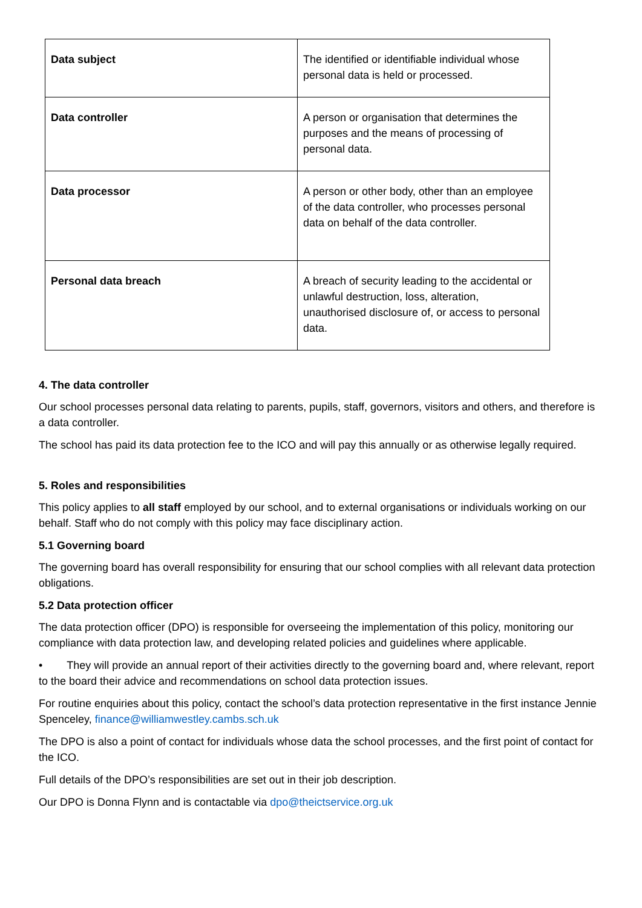| Data subject | The identified or identifiable individual whose personal data is held or processed. |
| Data controller | A person or organisation that determines the purposes and the means of processing of personal data. |
| Data processor | A person or other body, other than an employee of the data controller, who processes personal data on behalf of the data controller. |
| Personal data breach | A breach of security leading to the accidental or unlawful destruction, loss, alteration, unauthorised disclosure of, or access to personal data. |
4. The data controller
Our school processes personal data relating to parents, pupils, staff, governors, visitors and others, and therefore is a data controller.
The school has paid its data protection fee to the ICO and will pay this annually or as otherwise legally required.
5. Roles and responsibilities
This policy applies to all staff employed by our school, and to external organisations or individuals working on our behalf. Staff who do not comply with this policy may face disciplinary action.
5.1 Governing board
The governing board has overall responsibility for ensuring that our school complies with all relevant data protection obligations.
5.2 Data protection officer
The data protection officer (DPO) is responsible for overseeing the implementation of this policy, monitoring our compliance with data protection law, and developing related policies and guidelines where applicable.
• They will provide an annual report of their activities directly to the governing board and, where relevant, report to the board their advice and recommendations on school data protection issues.
For routine enquiries about this policy, contact the school’s data protection representative in the first instance Jennie Spenceley, finance@williamwestley.cambs.sch.uk
The DPO is also a point of contact for individuals whose data the school processes, and the first point of contact for the ICO.
Full details of the DPO’s responsibilities are set out in their job description.
Our DPO is Donna Flynn and is contactable via dpo@theictservice.org.uk